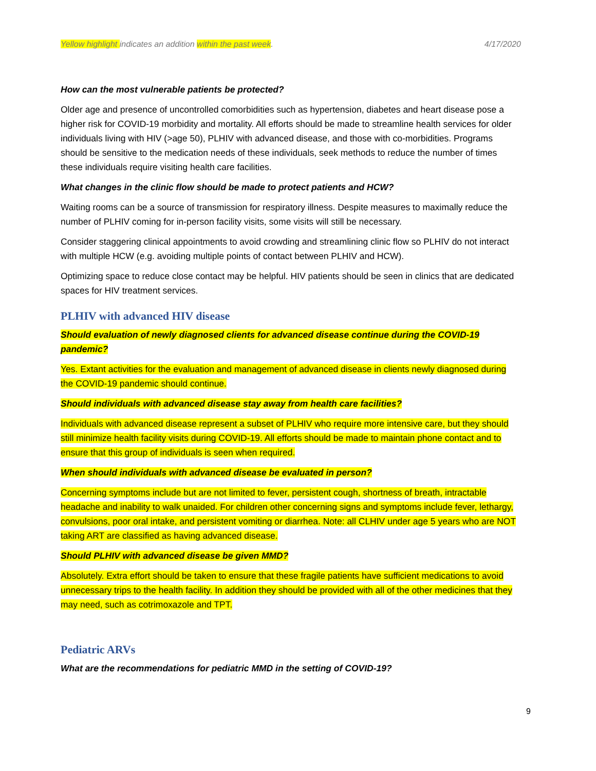Yellow highlight indicates an addition within the past week. 4/17/2020
How can the most vulnerable patients be protected?
Older age and presence of uncontrolled comorbidities such as hypertension, diabetes and heart disease pose a higher risk for COVID-19 morbidity and mortality. All efforts should be made to streamline health services for older individuals living with HIV (>age 50), PLHIV with advanced disease, and those with co-morbidities. Programs should be sensitive to the medication needs of these individuals, seek methods to reduce the number of times these individuals require visiting health care facilities.
What changes in the clinic flow should be made to protect patients and HCW?
Waiting rooms can be a source of transmission for respiratory illness. Despite measures to maximally reduce the number of PLHIV coming for in-person facility visits, some visits will still be necessary.
Consider staggering clinical appointments to avoid crowding and streamlining clinic flow so PLHIV do not interact with multiple HCW (e.g. avoiding multiple points of contact between PLHIV and HCW).
Optimizing space to reduce close contact may be helpful. HIV patients should be seen in clinics that are dedicated spaces for HIV treatment services.
PLHIV with advanced HIV disease
Should evaluation of newly diagnosed clients for advanced disease continue during the COVID-19 pandemic?
Yes. Extant activities for the evaluation and management of advanced disease in clients newly diagnosed during the COVID-19 pandemic should continue.
Should individuals with advanced disease stay away from health care facilities?
Individuals with advanced disease represent a subset of PLHIV who require more intensive care, but they should still minimize health facility visits during COVID-19. All efforts should be made to maintain phone contact and to ensure that this group of individuals is seen when required.
When should individuals with advanced disease be evaluated in person?
Concerning symptoms include but are not limited to fever, persistent cough, shortness of breath, intractable headache and inability to walk unaided. For children other concerning signs and symptoms include fever, lethargy, convulsions, poor oral intake, and persistent vomiting or diarrhea. Note: all CLHIV under age 5 years who are NOT taking ART are classified as having advanced disease.
Should PLHIV with advanced disease be given MMD?
Absolutely. Extra effort should be taken to ensure that these fragile patients have sufficient medications to avoid unnecessary trips to the health facility. In addition they should be provided with all of the other medicines that they may need, such as cotrimoxazole and TPT.
Pediatric ARVs
What are the recommendations for pediatric MMD in the setting of COVID-19?
9